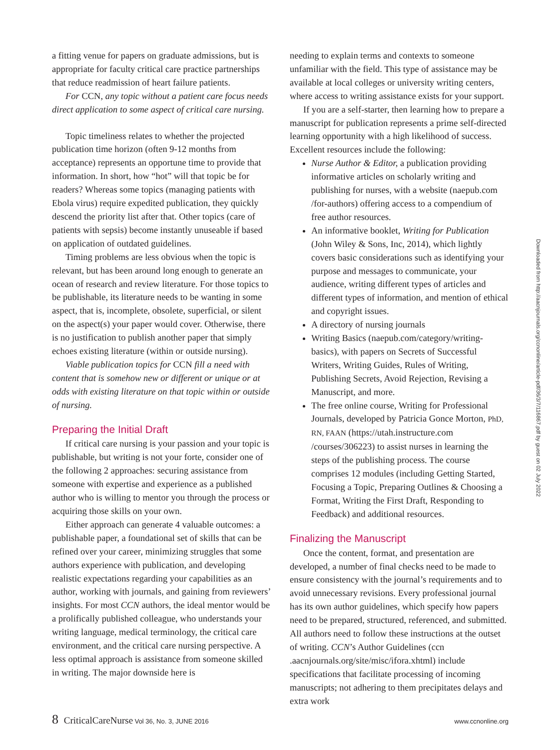a fitting venue for papers on graduate admissions, but is appropriate for faculty critical care practice partnerships that reduce readmission of heart failure patients.
For CCN, any topic without a patient care focus needs direct application to some aspect of critical care nursing.
Topic timeliness relates to whether the projected publication time horizon (often 9-12 months from acceptance) represents an opportune time to provide that information. In short, how “hot” will that topic be for readers? Whereas some topics (managing patients with Ebola virus) require expedited publication, they quickly descend the priority list after that. Other topics (care of patients with sepsis) become instantly unuseable if based on application of outdated guidelines.
Timing problems are less obvious when the topic is relevant, but has been around long enough to generate an ocean of research and review literature. For those topics to be publishable, its literature needs to be wanting in some aspect, that is, incomplete, obsolete, superficial, or silent on the aspect(s) your paper would cover. Otherwise, there is no justification to publish another paper that simply echoes existing literature (within or outside nursing).
Viable publication topics for CCN fill a need with content that is somehow new or different or unique or at odds with existing literature on that topic within or outside of nursing.
Preparing the Initial Draft
If critical care nursing is your passion and your topic is publishable, but writing is not your forte, consider one of the following 2 approaches: securing assistance from someone with expertise and experience as a published author who is willing to mentor you through the process or acquiring those skills on your own.
Either approach can generate 4 valuable outcomes: a publishable paper, a foundational set of skills that can be refined over your career, minimizing struggles that some authors experience with publication, and developing realistic expectations regarding your capabilities as an author, working with journals, and gaining from reviewers’ insights. For most CCN authors, the ideal mentor would be a prolifically published colleague, who understands your writing language, medical terminology, the critical care environment, and the critical care nursing perspective. A less optimal approach is assistance from someone skilled in writing. The major downside here is
needing to explain terms and contexts to someone unfamiliar with the field. This type of assistance may be available at local colleges or university writing centers, where access to writing assistance exists for your support.
If you are a self-starter, then learning how to prepare a manuscript for publication represents a prime self-directed learning opportunity with a high likelihood of success. Excellent resources include the following:
Nurse Author & Editor, a publication providing informative articles on scholarly writing and publishing for nurses, with a website (naepub.com /for-authors) offering access to a compendium of free author resources.
An informative booklet, Writing for Publication (John Wiley & Sons, Inc, 2014), which lightly covers basic considerations such as identifying your purpose and messages to communicate, your audience, writing different types of articles and different types of information, and mention of ethical and copyright issues.
A directory of nursing journals
Writing Basics (naepub.com/category/writing-basics), with papers on Secrets of Successful Writers, Writing Guides, Rules of Writing, Publishing Secrets, Avoid Rejection, Revising a Manuscript, and more.
The free online course, Writing for Professional Journals, developed by Patricia Gonce Morton, PhD, RN, FAAN (https://utah.instructure.com /courses/306223) to assist nurses in learning the steps of the publishing process. The course comprises 12 modules (including Getting Started, Focusing a Topic, Preparing Outlines & Choosing a Format, Writing the First Draft, Responding to Feedback) and additional resources.
Finalizing the Manuscript
Once the content, format, and presentation are developed, a number of final checks need to be made to ensure consistency with the journal’s requirements and to avoid unnecessary revisions. Every professional journal has its own author guidelines, which specify how papers need to be prepared, structured, referenced, and submitted. All authors need to follow these instructions at the outset of writing. CCN’s Author Guidelines (ccn .aacnjournals.org/site/misc/ifora.xhtml) include specifications that facilitate processing of incoming manuscripts; not adhering to them precipitates delays and extra work
Downloaded from http://aacnjournals.org/ccnonline/article-pdf/36/3/7/116867.pdf by guest on 02 July 2022
8 CriticalCareNurse Vol 36, No. 3, JUNE 2016
www.ccnonline.org